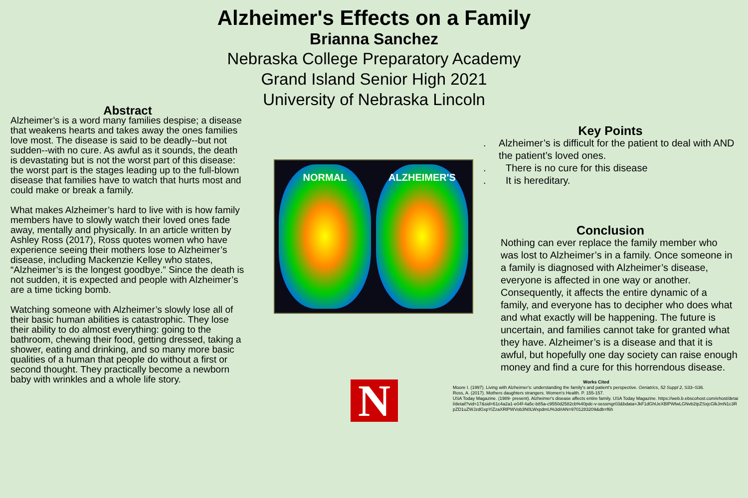Alzheimer's Effects on a Family
Brianna Sanchez
Nebraska College Preparatory Academy
Grand Island Senior High 2021
University of Nebraska Lincoln
Abstract
Alzheimer’s is a word many families despise; a disease that weakens hearts and takes away the ones families love most. The disease is said to be deadly--but not sudden--with no cure. As awful as it sounds, the death is devastating but is not the worst part of this disease: the worst part is the stages leading up to the full-blown disease that families have to watch that hurts most and could make or break a family.
What makes Alzheimer’s hard to live with is how family members have to slowly watch their loved ones fade away, mentally and physically. In an article written by Ashley Ross (2017), Ross quotes women who have experience seeing their mothers lose to Alzheimer’s disease, including Mackenzie Kelley who states, “Alzheimer’s is the longest goodbye.” Since the death is not sudden, it is expected and people with Alzheimer’s are a time ticking bomb.
Watching someone with Alzheimer’s slowly lose all of their basic human abilities is catastrophic. They lose their ability to do almost everything: going to the bathroom, chewing their food, getting dressed, taking a shower, eating and drinking, and so many more basic qualities of a human that people do without a first or second thought. They practically become a newborn baby with wrinkles and a whole life story.
NORMAL ALZHEIMER'S
Key Points
. Alzheimer’s is difficult for the patient to deal with AND the patient’s loved ones.
. There is no cure for this disease
. It is hereditary.
Conclusion
Nothing can ever replace the family member who was lost to Alzheimer’s in a family. Once someone in a family is diagnosed with Alzheimer’s disease, everyone is affected in one way or another. Consequently, it affects the entire dynamic of a family, and everyone has to decipher who does what and what exactly will be happening. The future is uncertain, and families cannot take for granted what they have. Alzheimer’s is a disease and that it is awful, but hopefully one day society can raise enough money and find a cure for this horrendous disease.
N
Works Cited
Moore I. (1997). Living with Alzheimer's: understanding the family's and patient's perspective. Geriatrics, 52 Suppl 2, S33–S36.
Ross, A. (2017). Mothers daughters strangers. Women's Health. P. 155-157.
USA Today Magazine. (1989- present). Alzheimer's disease affects entire family. USA Today Magazine. https://web.b.ebscohost.com/ehost/detail/detail?vid=17&sid=61c4a2a1-e04f-4a5c-b85a-c9550d2582cb%40pdc-v-sessmgr03&bdata=JkF1dGhUeXBlPWlwLGNvb2tpZSxjcGlkJmN1c3RpZD1uZWJzdGxpYiZzaXRlPWVob3N0LWxpdmU%3d#AN=9701283209&db=f6h